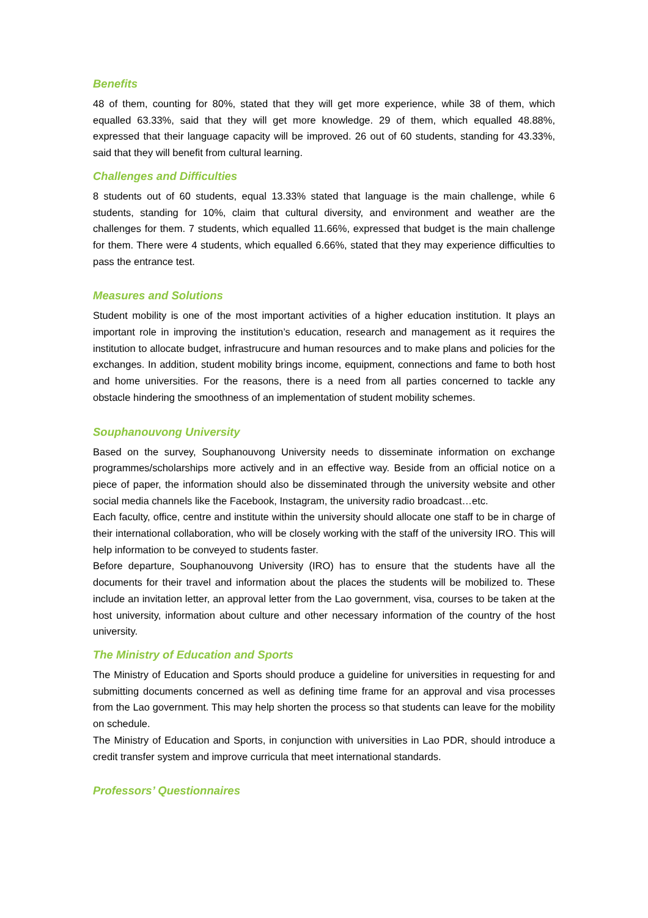Benefits
48 of them, counting for 80%, stated that they will get more experience, while 38 of them, which equalled 63.33%, said that they will get more knowledge. 29 of them, which equalled 48.88%, expressed that their language capacity will be improved. 26 out of 60 students, standing for 43.33%, said that they will benefit from cultural learning.
Challenges and Difficulties
8 students out of 60 students, equal 13.33% stated that language is the main challenge, while 6 students, standing for 10%, claim that cultural diversity, and environment and weather are the challenges for them. 7 students, which equalled 11.66%, expressed that budget is the main challenge for them. There were 4 students, which equalled 6.66%, stated that they may experience difficulties to pass the entrance test.
Measures and Solutions
Student mobility is one of the most important activities of a higher education institution. It plays an important role in improving the institution’s education, research and management as it requires the institution to allocate budget, infrastrucure and human resources and to make plans and policies for the exchanges. In addition, student mobility brings income, equipment, connections and fame to both host and home universities. For the reasons, there is a need from all parties concerned to tackle any obstacle hindering the smoothness of an implementation of student mobility schemes.
Souphanouvong University
Based on the survey, Souphanouvong University needs to disseminate information on exchange programmes/scholarships more actively and in an effective way. Beside from an official notice on a piece of paper, the information should also be disseminated through the university website and other social media channels like the Facebook, Instagram, the university radio broadcast…etc.
Each faculty, office, centre and institute within the university should allocate one staff to be in charge of their international collaboration, who will be closely working with the staff of the university IRO. This will help information to be conveyed to students faster.
Before departure, Souphanouvong University (IRO) has to ensure that the students have all the documents for their travel and information about the places the students will be mobilized to. These include an invitation letter, an approval letter from the Lao government, visa, courses to be taken at the host university, information about culture and other necessary information of the country of the host university.
The Ministry of Education and Sports
The Ministry of Education and Sports should produce a guideline for universities in requesting for and submitting documents concerned as well as defining time frame for an approval and visa processes from the Lao government. This may help shorten the process so that students can leave for the mobility on schedule.
The Ministry of Education and Sports, in conjunction with universities in Lao PDR, should introduce a credit transfer system and improve curricula that meet international standards.
Professors’ Questionnaires